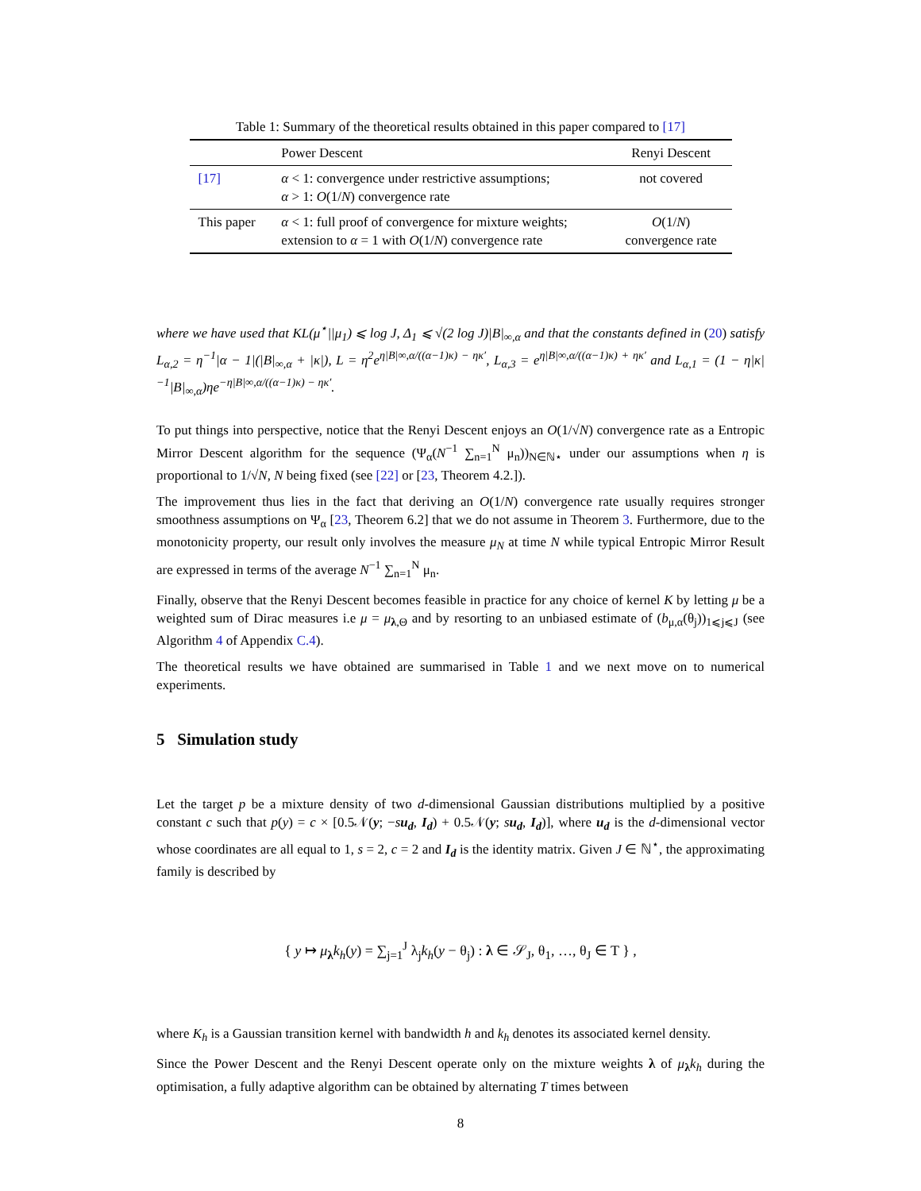Table 1: Summary of the theoretical results obtained in this paper compared to [17]
| | Power Descent | Renyi Descent |
| --- | --- | --- |
| [17] | α < 1: convergence under restrictive assumptions; α > 1: O (1/ N ) convergence rate | not covered |
| This paper | α < 1: full proof of convergence for mixture weights; extension to α = 1 with O (1/ N ) convergence rate | O (1/ N ) convergence rate |
where we have used that KL(μ<sup>⋆</sup>||μ<sub>1</sub>) ⩽ log J, Δ<sub>1</sub> ⩽ √(2 log J)|B|<sub>∞,α</sub> and that the constants defined in (20) satisfy L<sub>α,2</sub> = η<sup>−1</sup>|α − 1|(|B|<sub>∞,α</sub> + |κ|), L = η<sup>2</sup>e<sup>η|B|∞,α/((α−1)κ) − ηκ′</sup>, L<sub>α,3</sub> = e<sup>η|B|∞,α/((α−1)κ) + ηκ′</sup> and L<sub>α,1</sub> = (1 − η|κ|<sup>−1</sup>|B|<sub>∞,α</sub>)ηe<sup>−η|B|∞,α/((α−1)κ) − ηκ′</sup>.
To put things into perspective, notice that the Renyi Descent enjoys an O(1/√N) convergence rate as a Entropic Mirror Descent algorithm for the sequence (Ψ<sub>α</sub>(N<sup>−1</sup> ∑<sub>n=1</sub><sup>N</sup> μ<sub>n</sub>))<sub>N∈ℕ⋆</sub> under our assumptions when η is proportional to 1/√N, N being fixed (see [22] or [23, Theorem 4.2.]).
The improvement thus lies in the fact that deriving an O(1/N) convergence rate usually requires stronger smoothness assumptions on Ψ<sub>α</sub> [23, Theorem 6.2] that we do not assume in Theorem 3. Furthermore, due to the monotonicity property, our result only involves the measure μ<sub>N</sub> at time N while typical Entropic Mirror Result are expressed in terms of the average N<sup>−1</sup> ∑<sub>n=1</sub><sup>N</sup> μ<sub>n</sub>.
Finally, observe that the Renyi Descent becomes feasible in practice for any choice of kernel K by letting μ be a weighted sum of Dirac measures i.e μ = μ<sub>λ,Θ</sub> and by resorting to an unbiased estimate of (b<sub>μ,α</sub>(θ<sub>j</sub>))<sub>1⩽j⩽J</sub> (see Algorithm 4 of Appendix C.4).
The theoretical results we have obtained are summarised in Table 1 and we next move on to numerical experiments.
5 Simulation study
Let the target p be a mixture density of two d-dimensional Gaussian distributions multiplied by a positive constant c such that p(y) = c × [0.5𝒩(y; −su<sub>d</sub>, I<sub>d</sub>) + 0.5𝒩(y; su<sub>d</sub>, I<sub>d</sub>)], where u<sub>d</sub> is the d-dimensional vector whose coordinates are all equal to 1, s = 2, c = 2 and I<sub>d</sub> is the identity matrix. Given J ∈ ℕ<sup>⋆</sup>, the approximating family is described by
{ y ↦ μ<sub>λ</sub>k<sub>h</sub>(y) = ∑<sub>j=1</sub><sup>J</sup> λ<sub>j</sub>k<sub>h</sub>(y − θ<sub>j</sub>) : λ ∈ 𝒮<sub>J</sub>, θ<sub>1</sub>, …, θ<sub>J</sub> ∈ T } ,
where K<sub>h</sub> is a Gaussian transition kernel with bandwidth h and k<sub>h</sub> denotes its associated kernel density.
Since the Power Descent and the Renyi Descent operate only on the mixture weights λ of μ<sub>λ</sub>k<sub>h</sub> during the optimisation, a fully adaptive algorithm can be obtained by alternating T times between
8